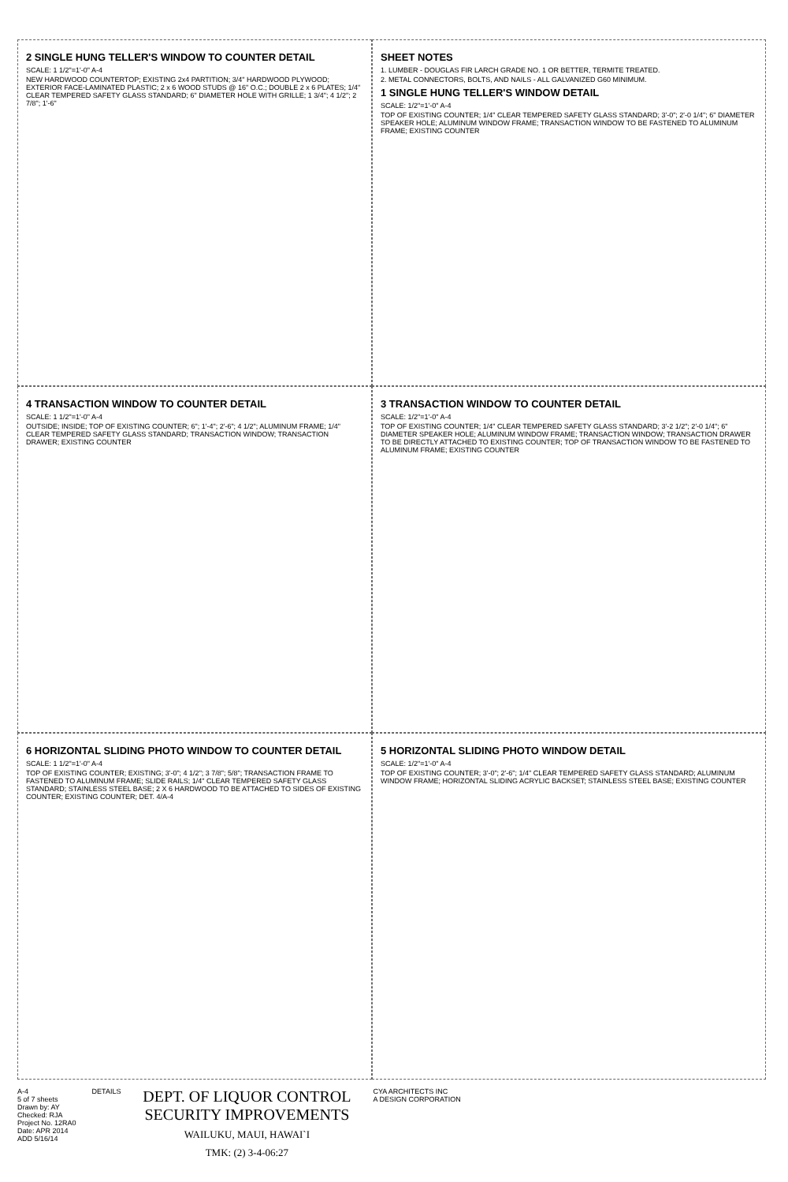2 SINGLE HUNG TELLER'S WINDOW TO COUNTER DETAIL
SCALE: 1 1/2"=1'-0" A-4
NEW HARDWOOD COUNTERTOP; EXISTING 2x4 PARTITION; 3/4" HARDWOOD PLYWOOD; EXTERIOR FACE-LAMINATED PLASTIC; 2 x 6 WOOD STUDS @ 16" O.C.; DOUBLE 2 x 6 PLATES; 1/4" CLEAR TEMPERED SAFETY GLASS STANDARD; 6" DIAMETER HOLE WITH GRILLE; 1 3/4"; 4 1/2"; 2 7/8"; 1'-6"
SHEET NOTES
1. LUMBER - DOUGLAS FIR LARCH GRADE NO. 1 OR BETTER, TERMITE TREATED.
2. METAL CONNECTORS, BOLTS, AND NAILS - ALL GALVANIZED G60 MINIMUM.
1 SINGLE HUNG TELLER'S WINDOW DETAIL
SCALE: 1/2"=1'-0" A-4
TOP OF EXISTING COUNTER; 1/4" CLEAR TEMPERED SAFETY GLASS STANDARD; 3'-0"; 2'-0 1/4"; 6" DIAMETER SPEAKER HOLE; ALUMINUM WINDOW FRAME; TRANSACTION WINDOW TO BE FASTENED TO ALUMINUM FRAME; EXISTING COUNTER
4 TRANSACTION WINDOW TO COUNTER DETAIL
SCALE: 1 1/2"=1'-0" A-4
OUTSIDE; INSIDE; TOP OF EXISTING COUNTER; 6"; 1'-4"; 2'-6"; 4 1/2"; ALUMINUM FRAME; 1/4" CLEAR TEMPERED SAFETY GLASS STANDARD; TRANSACTION WINDOW; TRANSACTION DRAWER; EXISTING COUNTER
3 TRANSACTION WINDOW TO COUNTER DETAIL
SCALE: 1/2"=1'-0" A-4
TOP OF EXISTING COUNTER; 1/4" CLEAR TEMPERED SAFETY GLASS STANDARD; 3'-2 1/2"; 2'-0 1/4"; 6" DIAMETER SPEAKER HOLE; ALUMINUM WINDOW FRAME; TRANSACTION WINDOW; TRANSACTION DRAWER TO BE DIRECTLY ATTACHED TO EXISTING COUNTER; TOP OF TRANSACTION WINDOW TO BE FASTENED TO ALUMINUM FRAME; EXISTING COUNTER
6 HORIZONTAL SLIDING PHOTO WINDOW TO COUNTER DETAIL
SCALE: 1 1/2"=1'-0" A-4
TOP OF EXISTING COUNTER; EXISTING; 3'-0"; 4 1/2"; 3 7/8"; 5/8"; TRANSACTION FRAME TO FASTENED TO ALUMINUM FRAME; SLIDE RAILS; 1/4" CLEAR TEMPERED SAFETY GLASS STANDARD; STAINLESS STEEL BASE; 2 X 6 HARDWOOD TO BE ATTACHED TO SIDES OF EXISTING COUNTER; EXISTING COUNTER; DET. 4/A-4
5 HORIZONTAL SLIDING PHOTO WINDOW DETAIL
SCALE: 1/2"=1'-0" A-4
TOP OF EXISTING COUNTER; 3'-0"; 2'-6"; 1/4" CLEAR TEMPERED SAFETY GLASS STANDARD; ALUMINUM WINDOW FRAME; HORIZONTAL SLIDING ACRYLIC BACKSET; STAINLESS STEEL BASE; EXISTING COUNTER
A-4
5 of 7 sheets
Drawn by: AY
Checked: RJA
Project No. 12RA0
Date: APR 2014
ADD 5/16/14
DETAILS
DEPT. OF LIQUOR CONTROL
SECURITY IMPROVEMENTS
WAILUKU, MAUI, HAWAI`I
TMK: (2) 3-4-06:27
CYA ARCHITECTS INC
A DESIGN CORPORATION